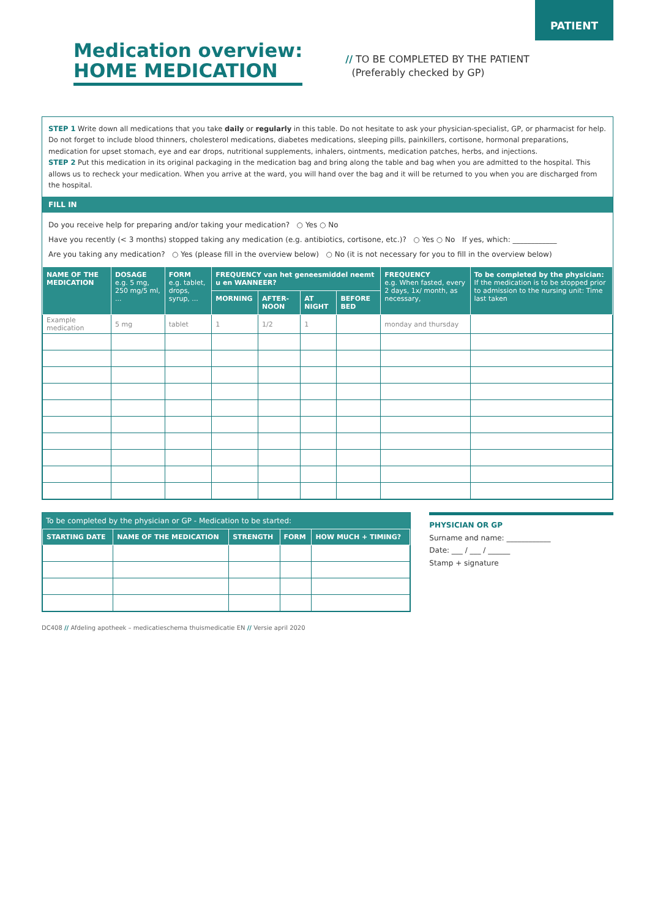PATIENT
Medication overview:
HOME MEDICATION
// TO BE COMPLETED BY THE PATIENT
(Preferably checked by GP)
STEP 1 Write down all medications that you take daily or regularly in this table. Do not hesitate to ask your physician-specialist, GP, or pharmacist for help. Do not forget to include blood thinners, cholesterol medications, diabetes medications, sleeping pills, painkillers, cortisone, hormonal preparations, medication for upset stomach, eye and ear drops, nutritional supplements, inhalers, ointments, medication patches, herbs, and injections.
STEP 2 Put this medication in its original packaging in the medication bag and bring along the table and bag when you are admitted to the hospital. This allows us to recheck your medication. When you arrive at the ward, you will hand over the bag and it will be returned to you when you are discharged from the hospital.
FILL IN
Do you receive help for preparing and/or taking your medication? ○ Yes ○ No
Have you recently (< 3 months) stopped taking any medication (e.g. antibiotics, cortisone, etc.)? ○ Yes ○ No If yes, which: ____________
Are you taking any medication? ○ Yes (please fill in the overview below) ○ No (it is not necessary for you to fill in the overview below)
| NAME OF THE MEDICATION | DOSAGE e.g. 5 mg, 250 mg/5 ml, ... | FORM e.g. tablet, drops, syrup, ... | FREQUENCY van het geneesmiddel neemt u en WANNEER? | | | | FREQUENCY e.g. When fasted, every 2 days, 1x/ month, as necessary, | To be completed by the physician: If the medication is to be stopped prior to admission to the nursing unit: Time last taken |
| --- | --- | --- | --- | --- | --- | --- | --- | --- |
| | | | MORNING | AFTER-NOON | AT NIGHT | BEFORE BED | | |
| Example medication | 5 mg | tablet | 1 | 1/2 | 1 | | monday and thursday | |
To be completed by the physician or GP - Medication to be started:
| STARTING DATE | NAME OF THE MEDICATION | STRENGTH | FORM | HOW MUCH + TIMING? |
| --- | --- | --- | --- | --- |
PHYSICIAN OR GP
Surname and name: ____________
Date: ___ / ___ / ______
Stamp + signature
DC408 // Afdeling apotheek – medicatieschema thuismedicatie EN // Versie april 2020